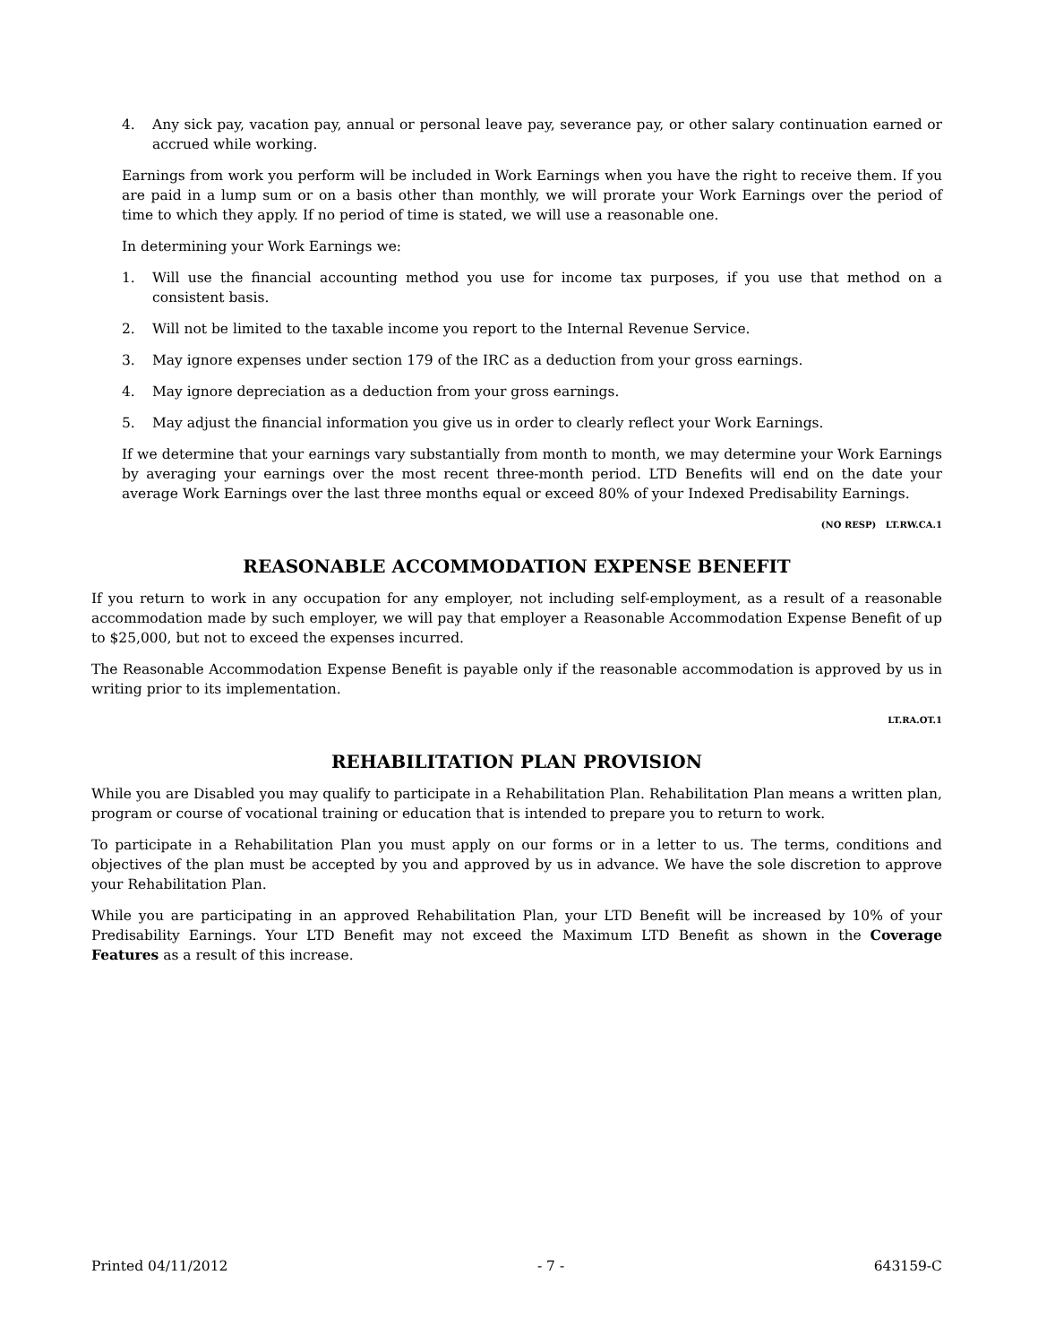4. Any sick pay, vacation pay, annual or personal leave pay, severance pay, or other salary continuation earned or accrued while working.
Earnings from work you perform will be included in Work Earnings when you have the right to receive them. If you are paid in a lump sum or on a basis other than monthly, we will prorate your Work Earnings over the period of time to which they apply. If no period of time is stated, we will use a reasonable one.
In determining your Work Earnings we:
1. Will use the financial accounting method you use for income tax purposes, if you use that method on a consistent basis.
2. Will not be limited to the taxable income you report to the Internal Revenue Service.
3. May ignore expenses under section 179 of the IRC as a deduction from your gross earnings.
4. May ignore depreciation as a deduction from your gross earnings.
5. May adjust the financial information you give us in order to clearly reflect your Work Earnings.
If we determine that your earnings vary substantially from month to month, we may determine your Work Earnings by averaging your earnings over the most recent three-month period. LTD Benefits will end on the date your average Work Earnings over the last three months equal or exceed 80% of your Indexed Predisability Earnings.
(NO RESP) LT.RW.CA.1
REASONABLE ACCOMMODATION EXPENSE BENEFIT
If you return to work in any occupation for any employer, not including self-employment, as a result of a reasonable accommodation made by such employer, we will pay that employer a Reasonable Accommodation Expense Benefit of up to $25,000, but not to exceed the expenses incurred.
The Reasonable Accommodation Expense Benefit is payable only if the reasonable accommodation is approved by us in writing prior to its implementation.
LT.RA.OT.1
REHABILITATION PLAN PROVISION
While you are Disabled you may qualify to participate in a Rehabilitation Plan. Rehabilitation Plan means a written plan, program or course of vocational training or education that is intended to prepare you to return to work.
To participate in a Rehabilitation Plan you must apply on our forms or in a letter to us. The terms, conditions and objectives of the plan must be accepted by you and approved by us in advance. We have the sole discretion to approve your Rehabilitation Plan.
While you are participating in an approved Rehabilitation Plan, your LTD Benefit will be increased by 10% of your Predisability Earnings. Your LTD Benefit may not exceed the Maximum LTD Benefit as shown in the Coverage Features as a result of this increase.
Printed 04/11/2012 - 7 - 643159-C